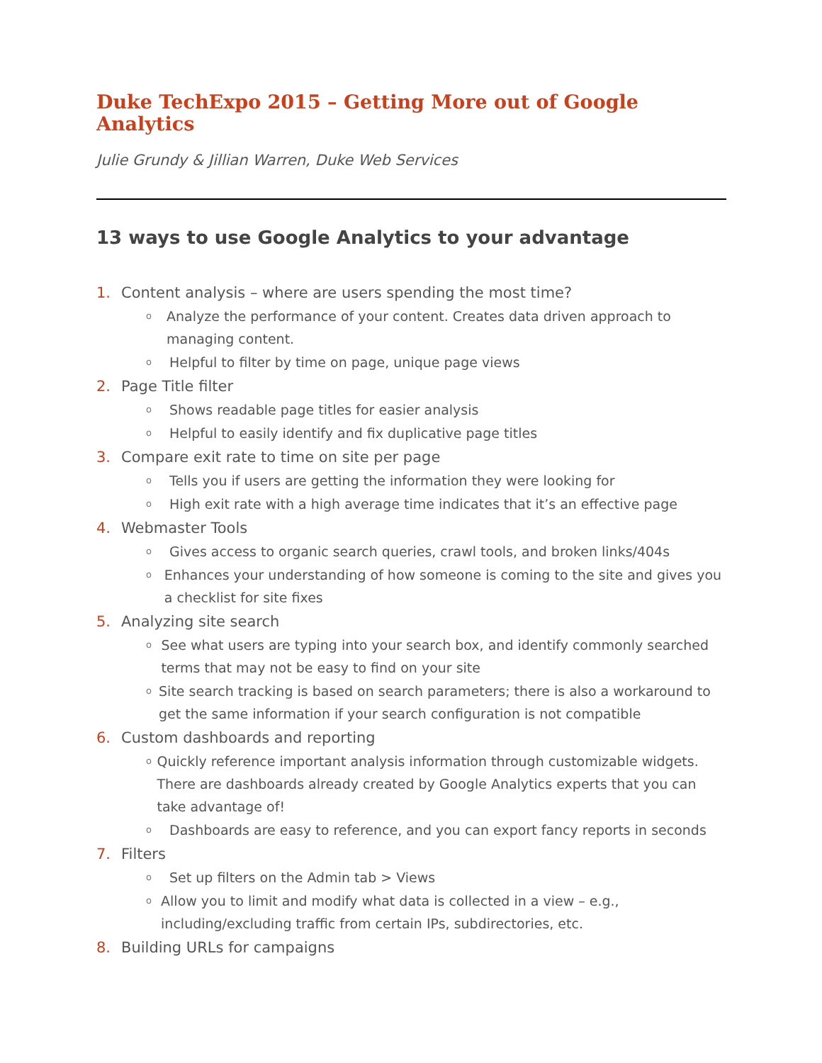Duke TechExpo 2015 – Getting More out of Google Analytics
Julie Grundy & Jillian Warren, Duke Web Services
13 ways to use Google Analytics to your advantage
1. Content analysis – where are users spending the most time?
o Analyze the performance of your content. Creates data driven approach to managing content.
o Helpful to filter by time on page, unique page views
2. Page Title filter
o Shows readable page titles for easier analysis
o Helpful to easily identify and fix duplicative page titles
3. Compare exit rate to time on site per page
o Tells you if users are getting the information they were looking for
o High exit rate with a high average time indicates that it’s an effective page
4. Webmaster Tools
o Gives access to organic search queries, crawl tools, and broken links/404s
o Enhances your understanding of how someone is coming to the site and gives you a checklist for site fixes
5. Analyzing site search
o See what users are typing into your search box, and identify commonly searched terms that may not be easy to find on your site
o Site search tracking is based on search parameters; there is also a workaround to get the same information if your search configuration is not compatible
6. Custom dashboards and reporting
o Quickly reference important analysis information through customizable widgets. There are dashboards already created by Google Analytics experts that you can take advantage of!
o Dashboards are easy to reference, and you can export fancy reports in seconds
7. Filters
o Set up filters on the Admin tab > Views
o Allow you to limit and modify what data is collected in a view – e.g., including/excluding traffic from certain IPs, subdirectories, etc.
8. Building URLs for campaigns